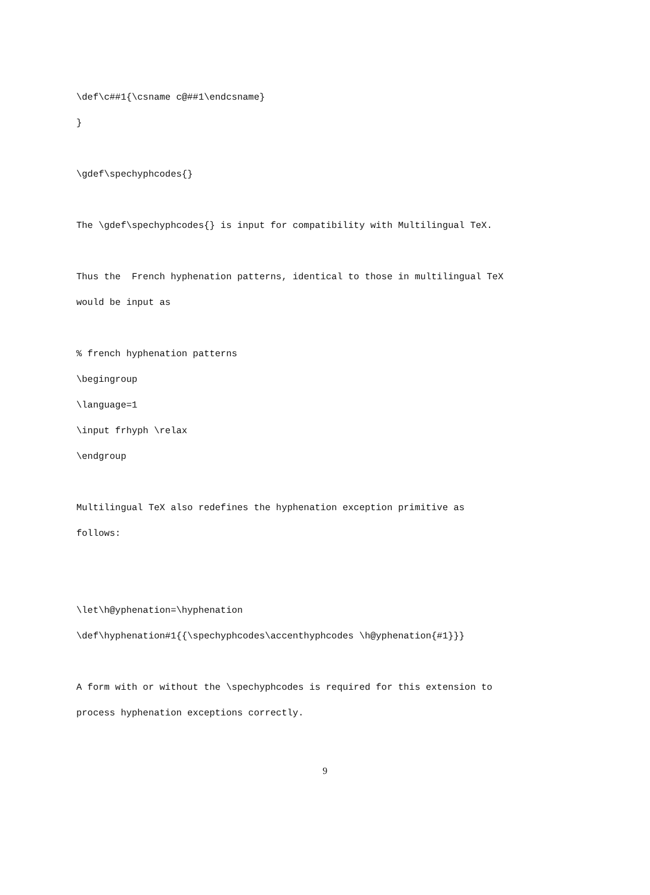\def\c##1{\csname c@##1\endcsname}
}
\gdef\spechyphcodes{}
The \gdef\spechyphcodes{} is input for compatibility with Multilingual TeX.
Thus the French hyphenation patterns, identical to those in multilingual TeX
would be input as
% french hyphenation patterns
\begingroup
\language=1
\input frhyph \relax
\endgroup
Multilingual TeX also redefines the hyphenation exception primitive as
follows:
\let\h@yphenation=\hyphenation
\def\hyphenation#1{{\spechyphcodes\accenthyphcodes \h@yphenation{#1}}}
A form with or without the \spechyphcodes is required for this extension to
process hyphenation exceptions correctly.
9